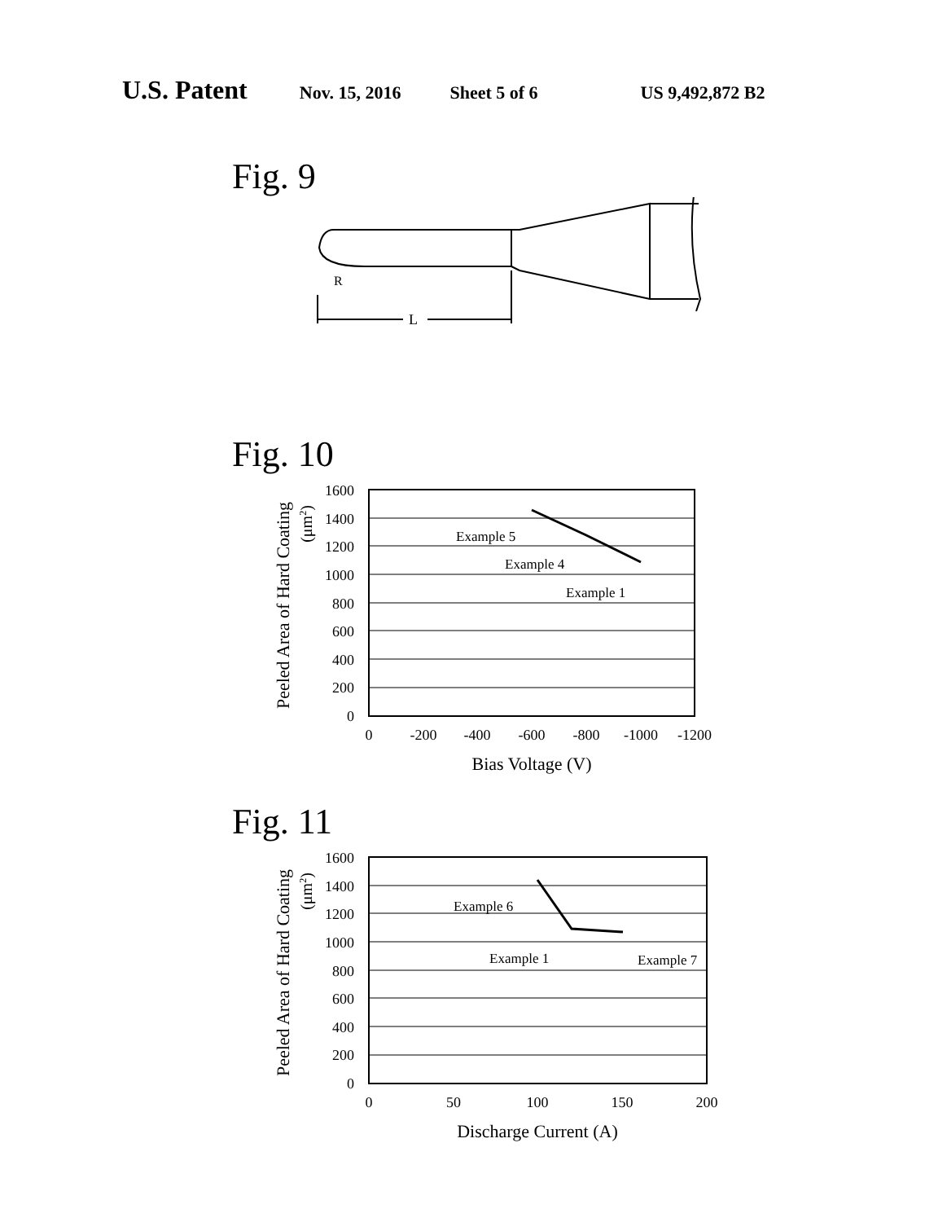U.S. Patent Nov. 15, 2016 Sheet 5 of 6 US 9,492,872 B2
Fig. 9
R
L
Fig. 10
1600
1400
1200
1000
800
600
400
200
0
Example 5
Example 4
Example 1
0
-200
-400
-600
-800
-1000
-1200
Bias Voltage (V)
Peeled Area of Hard Coating
(μm2)
Fig. 11
1600
1400
1200
1000
800
600
400
200
0
Example 6
Example 1
Example 7
0
50
100
150
200
Discharge Current (A)
Peeled Area of Hard Coating
(μm2)